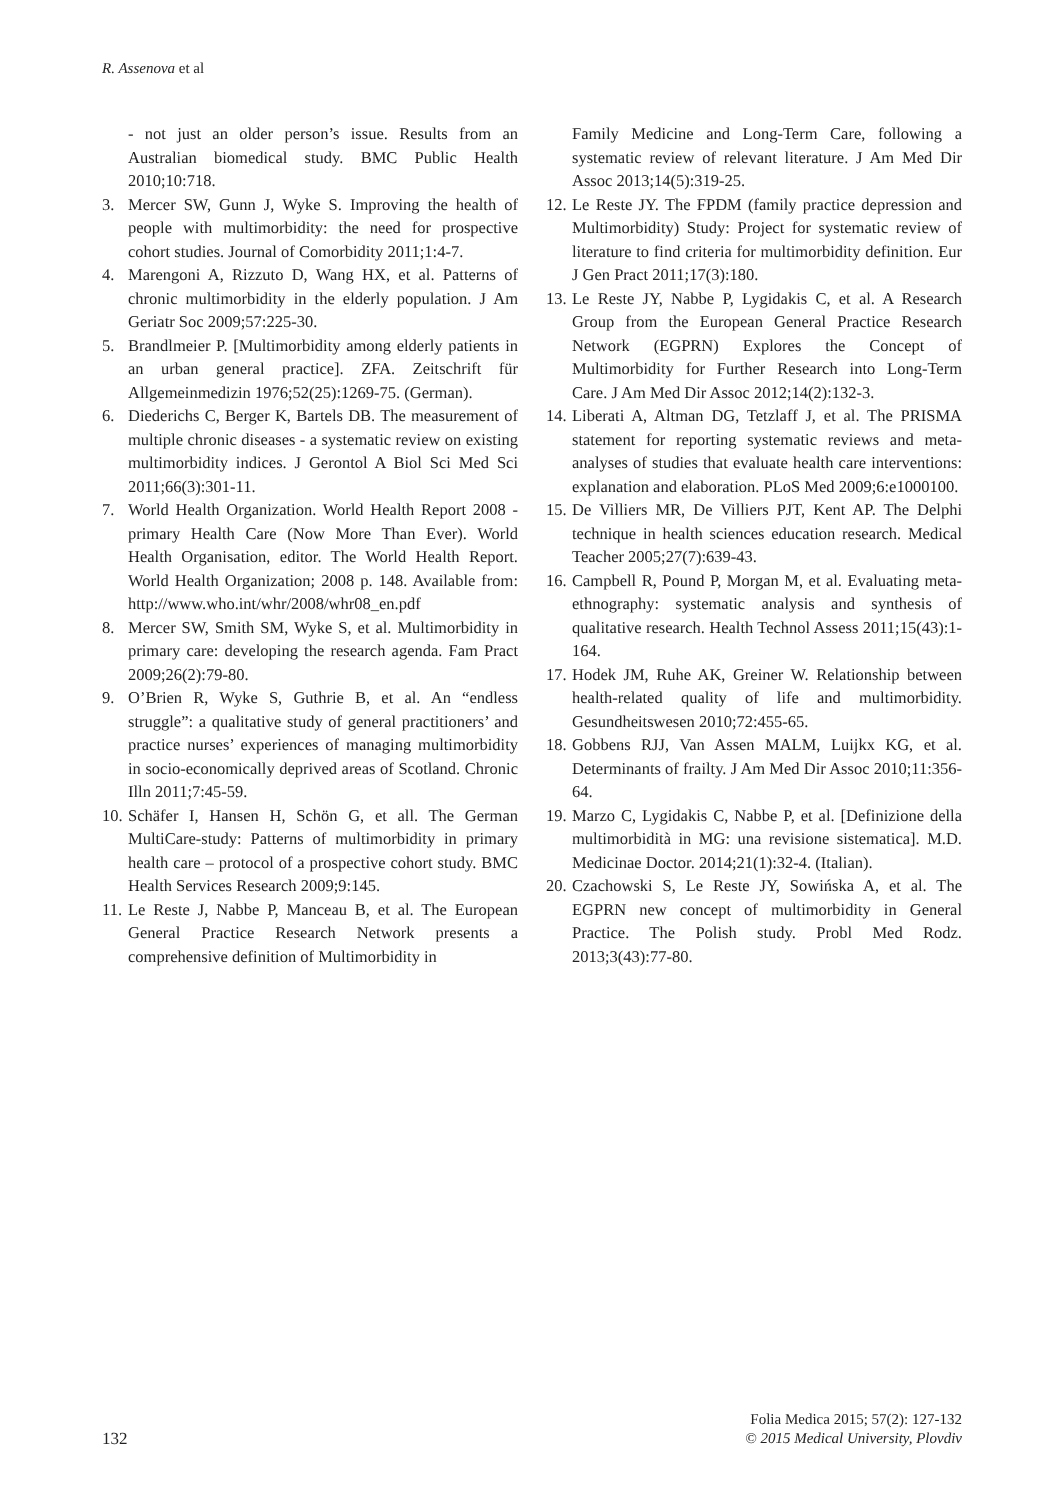R. Assenova et al
- not just an older person’s issue. Results from an Australian biomedical study. BMC Public Health 2010;10:718.
3. Mercer SW, Gunn J, Wyke S. Improving the health of people with multimorbidity: the need for prospective cohort studies. Journal of Comorbidity 2011;1:4-7.
4. Marengoni A, Rizzuto D, Wang HX, et al. Patterns of chronic multimorbidity in the elderly population. J Am Geriatr Soc 2009;57:225-30.
5. Brandlmeier P. [Multimorbidity among elderly patients in an urban general practice]. ZFA. Zeitschrift für Allgemeinmedizin 1976;52(25):1269-75. (German).
6. Diederichs C, Berger K, Bartels DB. The measurement of multiple chronic diseases - a systematic review on existing multimorbidity indices. J Gerontol A Biol Sci Med Sci 2011;66(3):301-11.
7. World Health Organization. World Health Report 2008 - primary Health Care (Now More Than Ever). World Health Organisation, editor. The World Health Report. World Health Organization; 2008 p. 148. Available from: http://www.who.int/whr/2008/whr08_en.pdf
8. Mercer SW, Smith SM, Wyke S, et al. Multimorbidity in primary care: developing the research agenda. Fam Pract 2009;26(2):79-80.
9. O’Brien R, Wyke S, Guthrie B, et al. An “endless struggle”: a qualitative study of general practitioners’ and practice nurses’ experiences of managing multimorbidity in socio-economically deprived areas of Scotland. Chronic Illn 2011;7:45-59.
10. Schäfer I, Hansen H, Schön G, et all. The German MultiCare-study: Patterns of multimorbidity in primary health care – protocol of a prospective cohort study. BMC Health Services Research 2009;9:145.
11. Le Reste J, Nabbe P, Manceau B, et al. The European General Practice Research Network presents a comprehensive definition of Multimorbidity in
Family Medicine and Long-Term Care, following a systematic review of relevant literature. J Am Med Dir Assoc 2013;14(5):319-25.
12. Le Reste JY. The FPDM (family practice depression and Multimorbidity) Study: Project for systematic review of literature to find criteria for multimorbidity definition. Eur J Gen Pract 2011;17(3):180.
13. Le Reste JY, Nabbe P, Lygidakis C, et al. A Research Group from the European General Practice Research Network (EGPRN) Explores the Concept of Multimorbidity for Further Research into Long-Term Care. J Am Med Dir Assoc 2012;14(2):132-3.
14. Liberati A, Altman DG, Tetzlaff J, et al. The PRISMA statement for reporting systematic reviews and meta-analyses of studies that evaluate health care interventions: explanation and elaboration. PLoS Med 2009;6:e1000100.
15. De Villiers MR, De Villiers PJT, Kent AP. The Delphi technique in health sciences education research. Medical Teacher 2005;27(7):639-43.
16. Campbell R, Pound P, Morgan M, et al. Evaluating meta-ethnography: systematic analysis and synthesis of qualitative research. Health Technol Assess 2011;15(43):1-164.
17. Hodek JM, Ruhe AK, Greiner W. Relationship between health-related quality of life and multimorbidity. Gesundheitswesen 2010;72:455-65.
18. Gobbens RJJ, Van Assen MALM, Luijkx KG, et al. Determinants of frailty. J Am Med Dir Assoc 2010;11:356-64.
19. Marzo C, Lygidakis C, Nabbe P, et al. [Definizione della multimorbidità in MG: una revisione sistematica]. M.D. Medicinae Doctor. 2014;21(1):32-4. (Italian).
20. Czachowski S, Le Reste JY, Sowińska A, et al. The EGPRN new concept of multimorbidity in General Practice. The Polish study. Probl Med Rodz. 2013;3(43):77-80.
132
Folia Medica 2015; 57(2): 127-132
© 2015 Medical University, Plovdiv